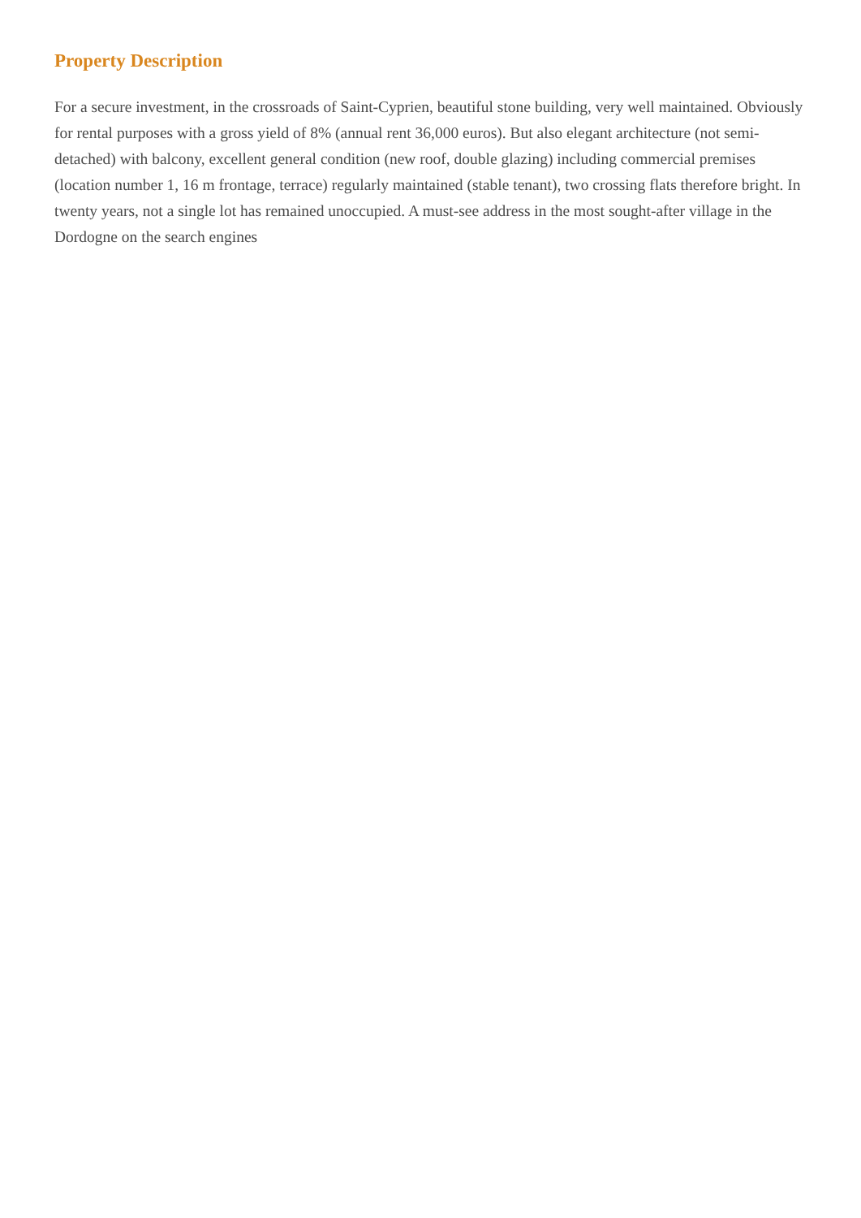Property Description
For a secure investment, in the crossroads of Saint-Cyprien, beautiful stone building, very well maintained. Obviously for rental purposes with a gross yield of 8% (annual rent 36,000 euros). But also elegant architecture (not semi-detached) with balcony, excellent general condition (new roof, double glazing) including commercial premises (location number 1, 16 m frontage, terrace) regularly maintained (stable tenant), two crossing flats therefore bright. In twenty years, not a single lot has remained unoccupied. A must-see address in the most sought-after village in the Dordogne on the search engines